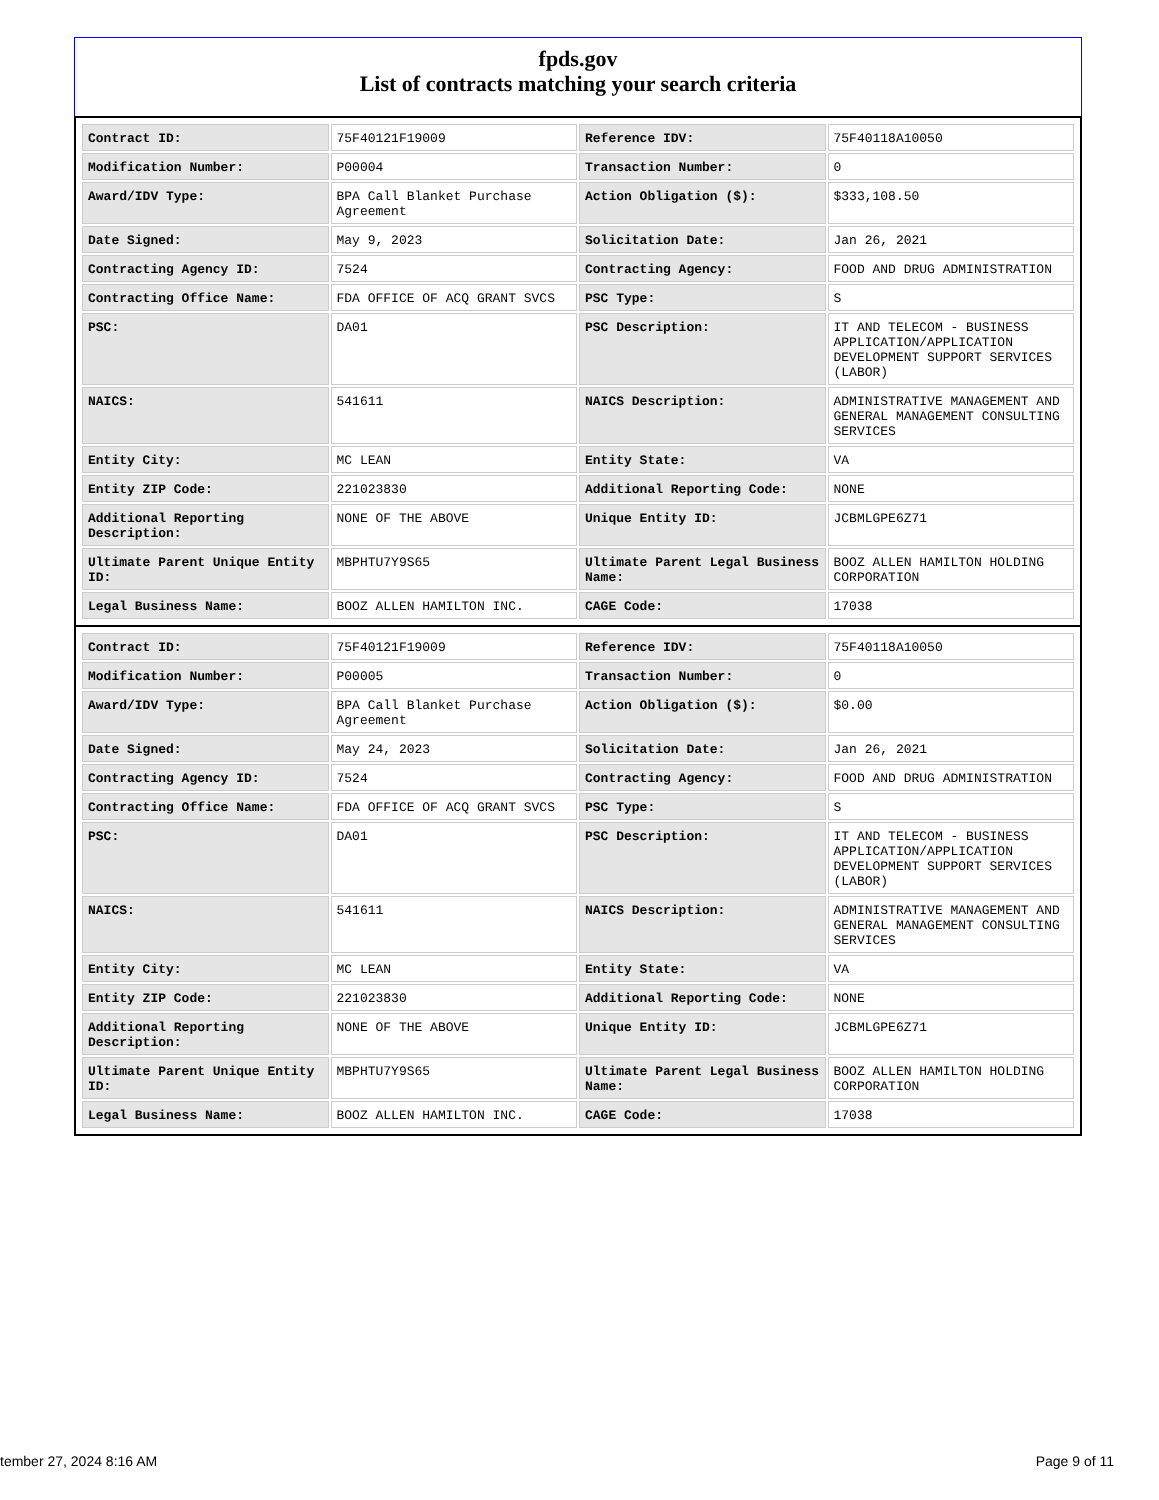fpds.gov
List of contracts matching your search criteria
| Contract ID: | 75F40121F19009 | Reference IDV: | 75F40118A10050 |
| Modification Number: | P00004 | Transaction Number: | 0 |
| Award/IDV Type: | BPA Call Blanket Purchase Agreement | Action Obligation ($): | $333,108.50 |
| Date Signed: | May 9, 2023 | Solicitation Date: | Jan 26, 2021 |
| Contracting Agency ID: | 7524 | Contracting Agency: | FOOD AND DRUG ADMINISTRATION |
| Contracting Office Name: | FDA OFFICE OF ACQ GRANT SVCS | PSC Type: | S |
| PSC: | DA01 | PSC Description: | IT AND TELECOM - BUSINESS APPLICATION/APPLICATION DEVELOPMENT SUPPORT SERVICES (LABOR) |
| NAICS: | 541611 | NAICS Description: | ADMINISTRATIVE MANAGEMENT AND GENERAL MANAGEMENT CONSULTING SERVICES |
| Entity City: | MC LEAN | Entity State: | VA |
| Entity ZIP Code: | 221023830 | Additional Reporting Code: | NONE |
| Additional Reporting Description: | NONE OF THE ABOVE | Unique Entity ID: | JCBMLGPE6Z71 |
| Ultimate Parent Unique Entity ID: | MBPHTU7Y9S65 | Ultimate Parent Legal Business Name: | BOOZ ALLEN HAMILTON HOLDING CORPORATION |
| Legal Business Name: | BOOZ ALLEN HAMILTON INC. | CAGE Code: | 17038 |
| Contract ID: | 75F40121F19009 | Reference IDV: | 75F40118A10050 |
| Modification Number: | P00005 | Transaction Number: | 0 |
| Award/IDV Type: | BPA Call Blanket Purchase Agreement | Action Obligation ($): | $0.00 |
| Date Signed: | May 24, 2023 | Solicitation Date: | Jan 26, 2021 |
| Contracting Agency ID: | 7524 | Contracting Agency: | FOOD AND DRUG ADMINISTRATION |
| Contracting Office Name: | FDA OFFICE OF ACQ GRANT SVCS | PSC Type: | S |
| PSC: | DA01 | PSC Description: | IT AND TELECOM - BUSINESS APPLICATION/APPLICATION DEVELOPMENT SUPPORT SERVICES (LABOR) |
| NAICS: | 541611 | NAICS Description: | ADMINISTRATIVE MANAGEMENT AND GENERAL MANAGEMENT CONSULTING SERVICES |
| Entity City: | MC LEAN | Entity State: | VA |
| Entity ZIP Code: | 221023830 | Additional Reporting Code: | NONE |
| Additional Reporting Description: | NONE OF THE ABOVE | Unique Entity ID: | JCBMLGPE6Z71 |
| Ultimate Parent Unique Entity ID: | MBPHTU7Y9S65 | Ultimate Parent Legal Business Name: | BOOZ ALLEN HAMILTON HOLDING CORPORATION |
| Legal Business Name: | BOOZ ALLEN HAMILTON INC. | CAGE Code: | 17038 |
tember 27, 2024 8:16 AM Page 9 of 11